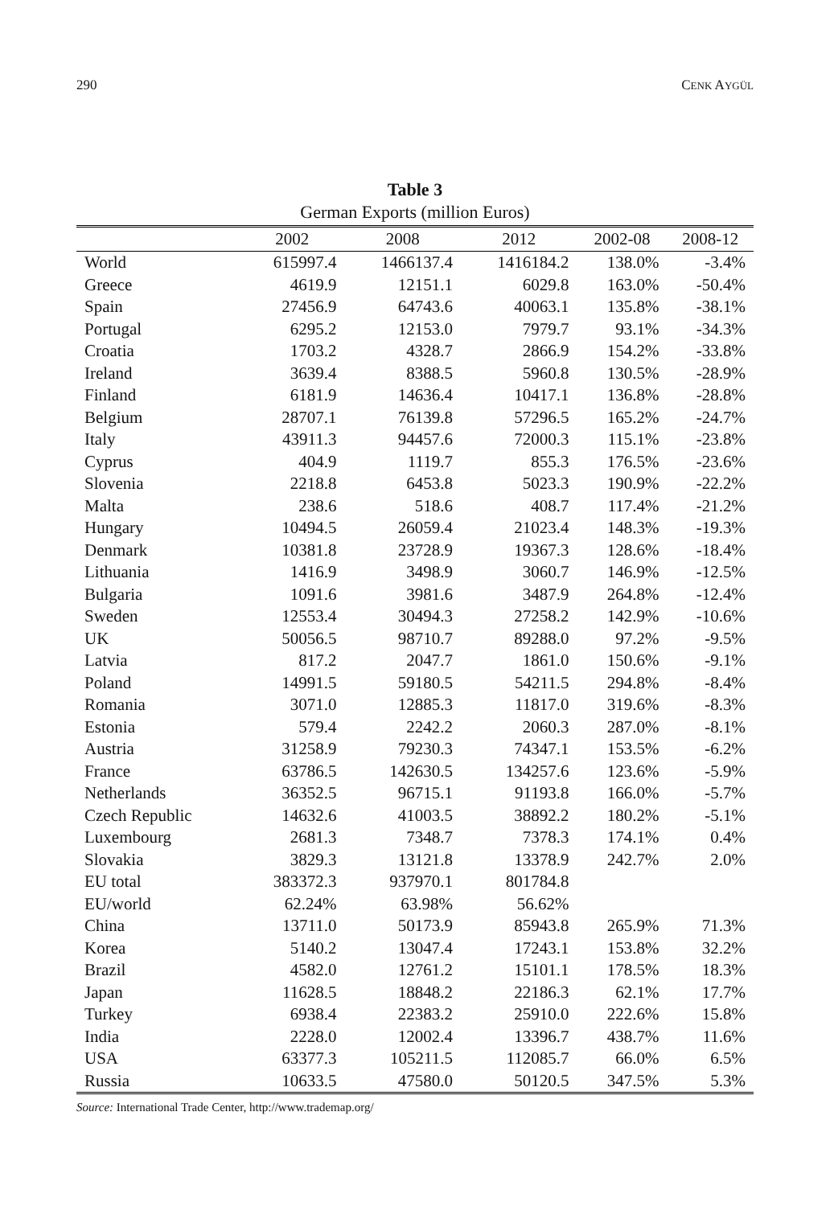290 CENK AYGÜL
Table 3
German Exports (million Euros)
| | 2002 | 2008 | 2012 | 2002-08 | 2008-12 |
| --- | --- | --- | --- | --- | --- |
| World | 615997.4 | 1466137.4 | 1416184.2 | 138.0% | -3.4% |
| Greece | 4619.9 | 12151.1 | 6029.8 | 163.0% | -50.4% |
| Spain | 27456.9 | 64743.6 | 40063.1 | 135.8% | -38.1% |
| Portugal | 6295.2 | 12153.0 | 7979.7 | 93.1% | -34.3% |
| Croatia | 1703.2 | 4328.7 | 2866.9 | 154.2% | -33.8% |
| Ireland | 3639.4 | 8388.5 | 5960.8 | 130.5% | -28.9% |
| Finland | 6181.9 | 14636.4 | 10417.1 | 136.8% | -28.8% |
| Belgium | 28707.1 | 76139.8 | 57296.5 | 165.2% | -24.7% |
| Italy | 43911.3 | 94457.6 | 72000.3 | 115.1% | -23.8% |
| Cyprus | 404.9 | 1119.7 | 855.3 | 176.5% | -23.6% |
| Slovenia | 2218.8 | 6453.8 | 5023.3 | 190.9% | -22.2% |
| Malta | 238.6 | 518.6 | 408.7 | 117.4% | -21.2% |
| Hungary | 10494.5 | 26059.4 | 21023.4 | 148.3% | -19.3% |
| Denmark | 10381.8 | 23728.9 | 19367.3 | 128.6% | -18.4% |
| Lithuania | 1416.9 | 3498.9 | 3060.7 | 146.9% | -12.5% |
| Bulgaria | 1091.6 | 3981.6 | 3487.9 | 264.8% | -12.4% |
| Sweden | 12553.4 | 30494.3 | 27258.2 | 142.9% | -10.6% |
| UK | 50056.5 | 98710.7 | 89288.0 | 97.2% | -9.5% |
| Latvia | 817.2 | 2047.7 | 1861.0 | 150.6% | -9.1% |
| Poland | 14991.5 | 59180.5 | 54211.5 | 294.8% | -8.4% |
| Romania | 3071.0 | 12885.3 | 11817.0 | 319.6% | -8.3% |
| Estonia | 579.4 | 2242.2 | 2060.3 | 287.0% | -8.1% |
| Austria | 31258.9 | 79230.3 | 74347.1 | 153.5% | -6.2% |
| France | 63786.5 | 142630.5 | 134257.6 | 123.6% | -5.9% |
| Netherlands | 36352.5 | 96715.1 | 91193.8 | 166.0% | -5.7% |
| Czech Republic | 14632.6 | 41003.5 | 38892.2 | 180.2% | -5.1% |
| Luxembourg | 2681.3 | 7348.7 | 7378.3 | 174.1% | 0.4% |
| Slovakia | 3829.3 | 13121.8 | 13378.9 | 242.7% | 2.0% |
| EU total | 383372.3 | 937970.1 | 801784.8 | | |
| EU/world | 62.24% | 63.98% | 56.62% | | |
| China | 13711.0 | 50173.9 | 85943.8 | 265.9% | 71.3% |
| Korea | 5140.2 | 13047.4 | 17243.1 | 153.8% | 32.2% |
| Brazil | 4582.0 | 12761.2 | 15101.1 | 178.5% | 18.3% |
| Japan | 11628.5 | 18848.2 | 22186.3 | 62.1% | 17.7% |
| Turkey | 6938.4 | 22383.2 | 25910.0 | 222.6% | 15.8% |
| India | 2228.0 | 12002.4 | 13396.7 | 438.7% | 11.6% |
| USA | 63377.3 | 105211.5 | 112085.7 | 66.0% | 6.5% |
| Russia | 10633.5 | 47580.0 | 50120.5 | 347.5% | 5.3% |
Source: International Trade Center, http://www.trademap.org/